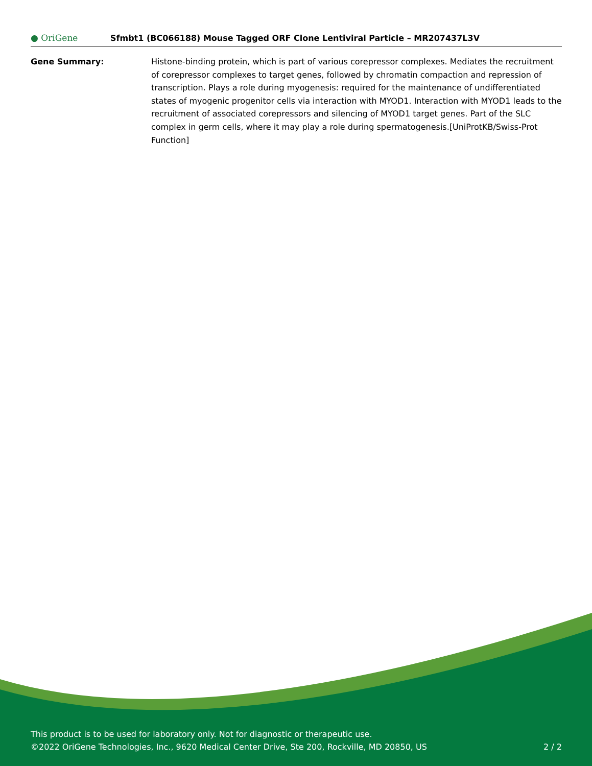● OriGene
Sfmbt1 (BC066188) Mouse Tagged ORF Clone Lentiviral Particle – MR207437L3V
Gene Summary: Histone-binding protein, which is part of various corepressor complexes. Mediates the recruitment of corepressor complexes to target genes, followed by chromatin compaction and repression of transcription. Plays a role during myogenesis: required for the maintenance of undifferentiated states of myogenic progenitor cells via interaction with MYOD1. Interaction with MYOD1 leads to the recruitment of associated corepressors and silencing of MYOD1 target genes. Part of the SLC complex in germ cells, where it may play a role during spermatogenesis.[UniProtKB/Swiss-Prot Function]
This product is to be used for laboratory only. Not for diagnostic or therapeutic use.
©2022 OriGene Technologies, Inc., 9620 Medical Center Drive, Ste 200, Rockville, MD 20850, US 2 / 2